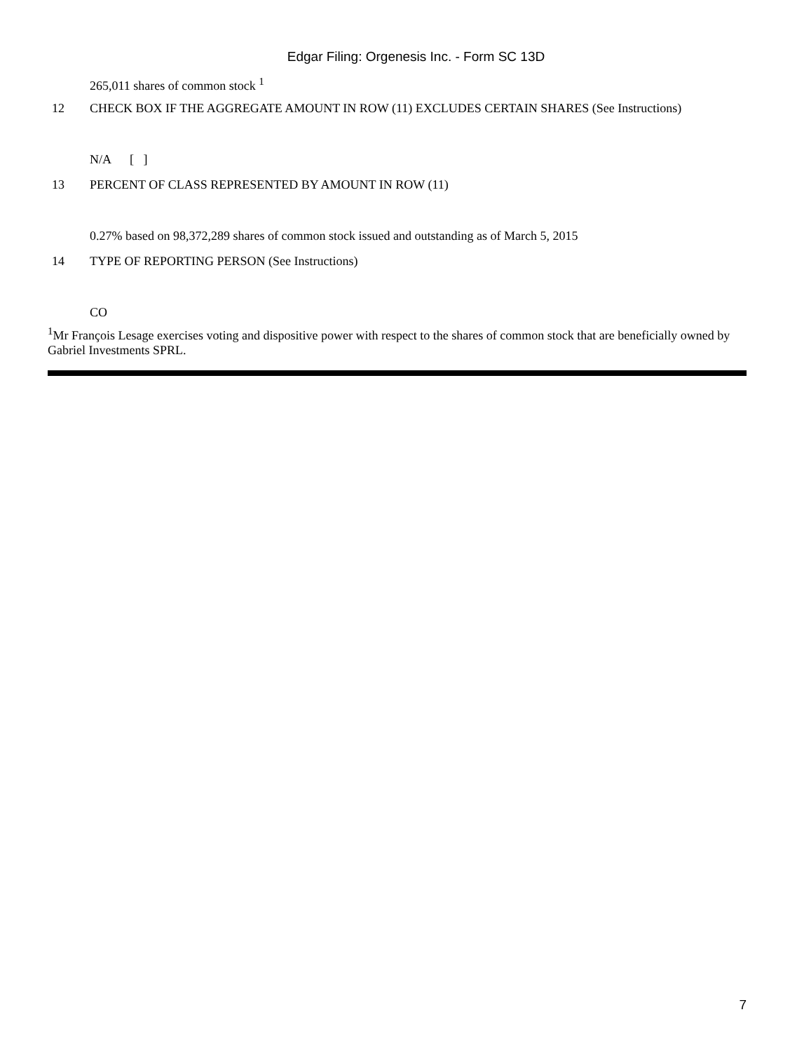Edgar Filing: Orgenesis Inc. - Form SC 13D
| | 265,011 shares of common stock <sup>1</sup> |
| 12 | CHECK BOX IF THE AGGREGATE AMOUNT IN ROW (11) EXCLUDES CERTAIN SHARES (See Instructions) |
| | N/A [ ] |
| 13 | PERCENT OF CLASS REPRESENTED BY AMOUNT IN ROW (11) |
| | 0.27% based on 98,372,289 shares of common stock issued and outstanding as of March 5, 2015 |
| 14 | TYPE OF REPORTING PERSON (See Instructions) |
| | CO |
<sup>1</sup> Mr François Lesage exercises voting and dispositive power with respect to the shares of common stock that are beneficially owned by Gabriel Investments SPRL.
7